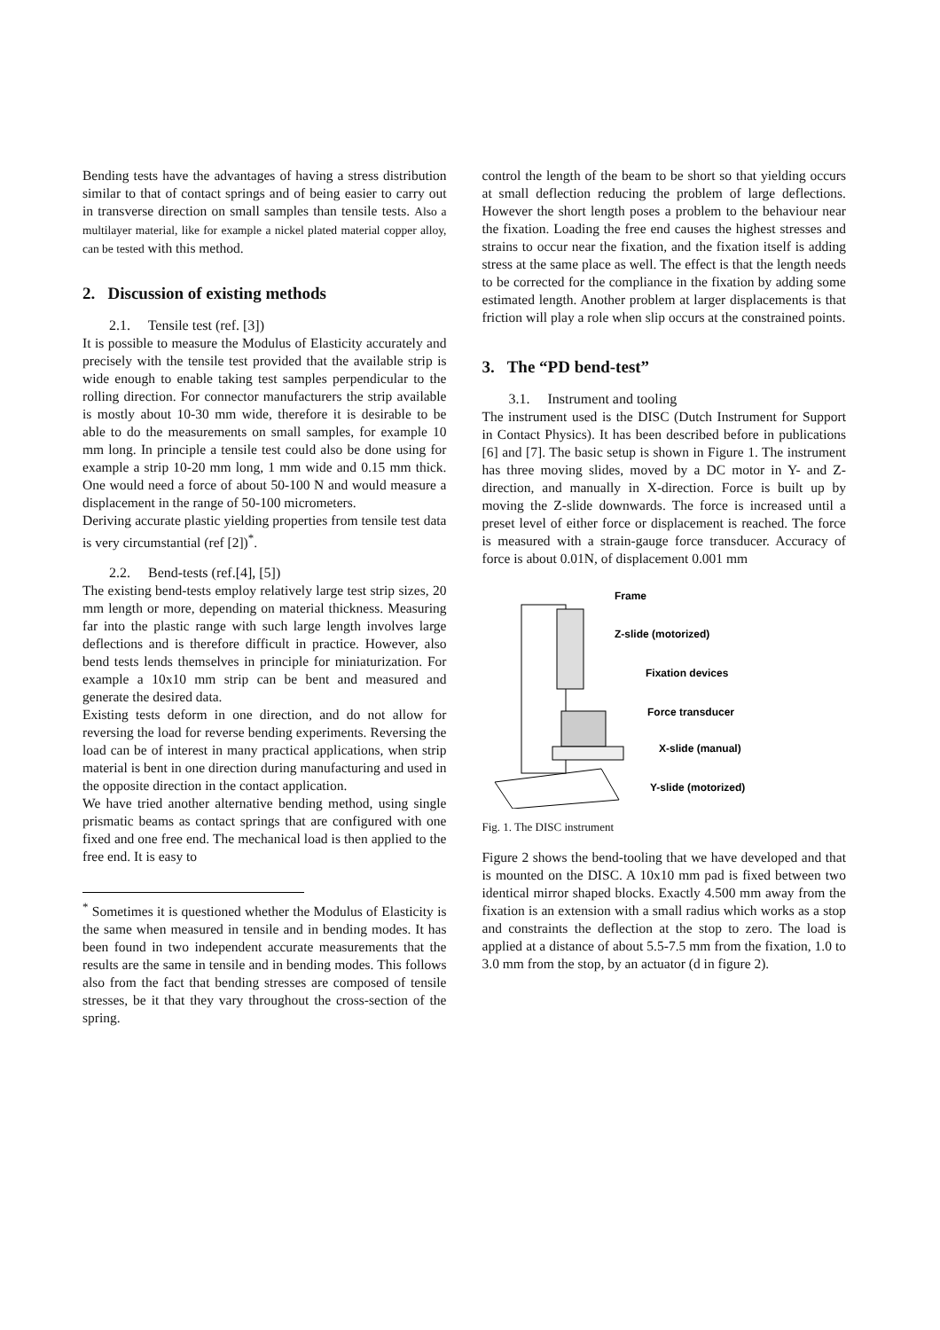Bending tests have the advantages of having a stress distribution similar to that of contact springs and of being easier to carry out in transverse direction on small samples than tensile tests. Also a multilayer material, like for example a nickel plated material copper alloy, can be tested with this method.
2. Discussion of existing methods
2.1. Tensile test (ref. [3])
It is possible to measure the Modulus of Elasticity accurately and precisely with the tensile test provided that the available strip is wide enough to enable taking test samples perpendicular to the rolling direction. For connector manufacturers the strip available is mostly about 10-30 mm wide, therefore it is desirable to be able to do the measurements on small samples, for example 10 mm long. In principle a tensile test could also be done using for example a strip 10-20 mm long, 1 mm wide and 0.15 mm thick. One would need a force of about 50-100 N and would measure a displacement in the range of 50-100 micrometers.
Deriving accurate plastic yielding properties from tensile test data is very circumstantial (ref [2])<sup>*</sup>.
2.2. Bend-tests (ref.[4], [5])
The existing bend-tests employ relatively large test strip sizes, 20 mm length or more, depending on material thickness. Measuring far into the plastic range with such large length involves large deflections and is therefore difficult in practice. However, also bend tests lends themselves in principle for miniaturization. For example a 10x10 mm strip can be bent and measured and generate the desired data.
Existing tests deform in one direction, and do not allow for reversing the load for reverse bending experiments. Reversing the load can be of interest in many practical applications, when strip material is bent in one direction during manufacturing and used in the opposite direction in the contact application.
We have tried another alternative bending method, using single prismatic beams as contact springs that are configured with one fixed and one free end. The mechanical load is then applied to the free end. It is easy to
<sup>*</sup> Sometimes it is questioned whether the Modulus of Elasticity is the same when measured in tensile and in bending modes. It has been found in two independent accurate measurements that the results are the same in tensile and in bending modes. This follows also from the fact that bending stresses are composed of tensile stresses, be it that they vary throughout the cross-section of the spring.
control the length of the beam to be short so that yielding occurs at small deflection reducing the problem of large deflections. However the short length poses a problem to the behaviour near the fixation. Loading the free end causes the highest stresses and strains to occur near the fixation, and the fixation itself is adding stress at the same place as well. The effect is that the length needs to be corrected for the compliance in the fixation by adding some estimated length. Another problem at larger displacements is that friction will play a role when slip occurs at the constrained points.
3. The “PD bend-test”
3.1. Instrument and tooling
The instrument used is the DISC (Dutch Instrument for Support in Contact Physics). It has been described before in publications [6] and [7]. The basic setup is shown in Figure 1. The instrument has three moving slides, moved by a DC motor in Y- and Z-direction, and manually in X-direction. Force is built up by moving the Z-slide downwards. The force is increased until a preset level of either force or displacement is reached. The force is measured with a strain-gauge force transducer. Accuracy of force is about 0.01N, of displacement 0.001 mm
Frame
Z-slide (motorized)
Fixation devices
Force transducer
X-slide (manual)
Y-slide (motorized)
Fig. 1. The DISC instrument
Figure 2 shows the bend-tooling that we have developed and that is mounted on the DISC. A 10x10 mm pad is fixed between two identical mirror shaped blocks. Exactly 4.500 mm away from the fixation is an extension with a small radius which works as a stop and constraints the deflection at the stop to zero. The load is applied at a distance of about 5.5-7.5 mm from the fixation, 1.0 to 3.0 mm from the stop, by an actuator (d in figure 2).